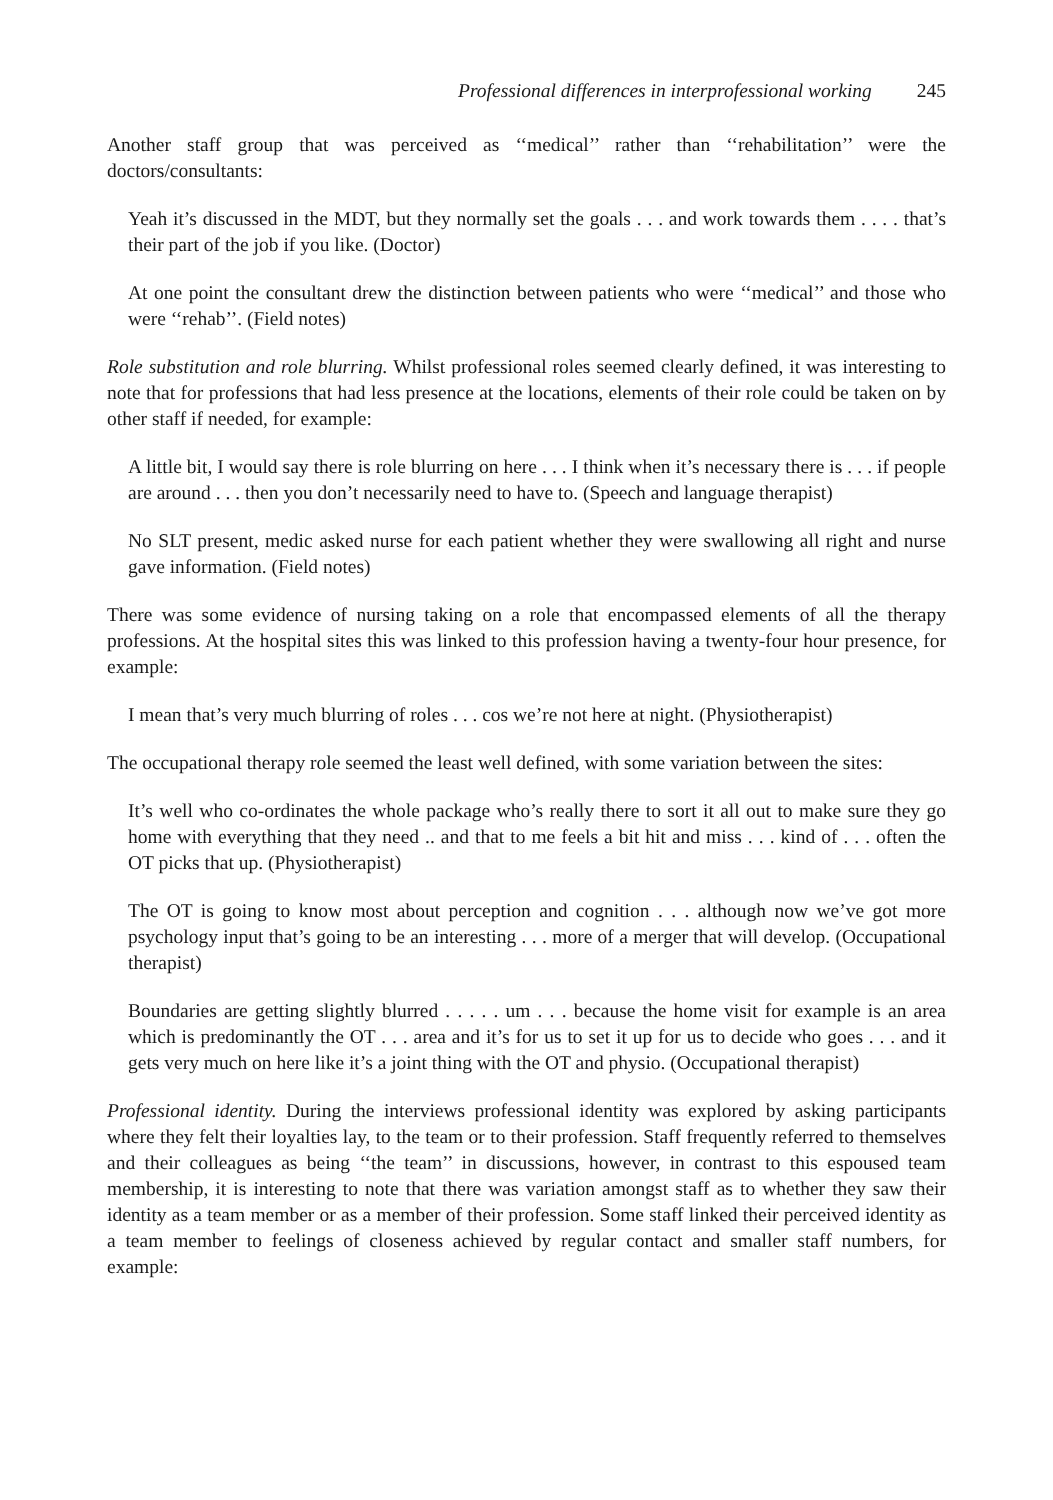Professional differences in interprofessional working 245
Another staff group that was perceived as ‘‘medical’’ rather than ‘‘rehabilitation’’ were the doctors/consultants:
Yeah it’s discussed in the MDT, but they normally set the goals . . . and work towards them . . . . that’s their part of the job if you like. (Doctor)
At one point the consultant drew the distinction between patients who were ‘‘medical’’ and those who were ‘‘rehab’’. (Field notes)
Role substitution and role blurring. Whilst professional roles seemed clearly defined, it was interesting to note that for professions that had less presence at the locations, elements of their role could be taken on by other staff if needed, for example:
A little bit, I would say there is role blurring on here . . . I think when it’s necessary there is . . . if people are around . . . then you don’t necessarily need to have to. (Speech and language therapist)
No SLT present, medic asked nurse for each patient whether they were swallowing all right and nurse gave information. (Field notes)
There was some evidence of nursing taking on a role that encompassed elements of all the therapy professions. At the hospital sites this was linked to this profession having a twenty-four hour presence, for example:
I mean that’s very much blurring of roles . . . cos we’re not here at night. (Physiotherapist)
The occupational therapy role seemed the least well defined, with some variation between the sites:
It’s well who co-ordinates the whole package who’s really there to sort it all out to make sure they go home with everything that they need .. and that to me feels a bit hit and miss . . . kind of . . . often the OT picks that up. (Physiotherapist)
The OT is going to know most about perception and cognition . . . although now we’ve got more psychology input that’s going to be an interesting . . . more of a merger that will develop. (Occupational therapist)
Boundaries are getting slightly blurred . . . . . um . . . because the home visit for example is an area which is predominantly the OT . . . area and it’s for us to set it up for us to decide who goes . . . and it gets very much on here like it’s a joint thing with the OT and physio. (Occupational therapist)
Professional identity. During the interviews professional identity was explored by asking participants where they felt their loyalties lay, to the team or to their profession. Staff frequently referred to themselves and their colleagues as being ‘‘the team’’ in discussions, however, in contrast to this espoused team membership, it is interesting to note that there was variation amongst staff as to whether they saw their identity as a team member or as a member of their profession. Some staff linked their perceived identity as a team member to feelings of closeness achieved by regular contact and smaller staff numbers, for example: